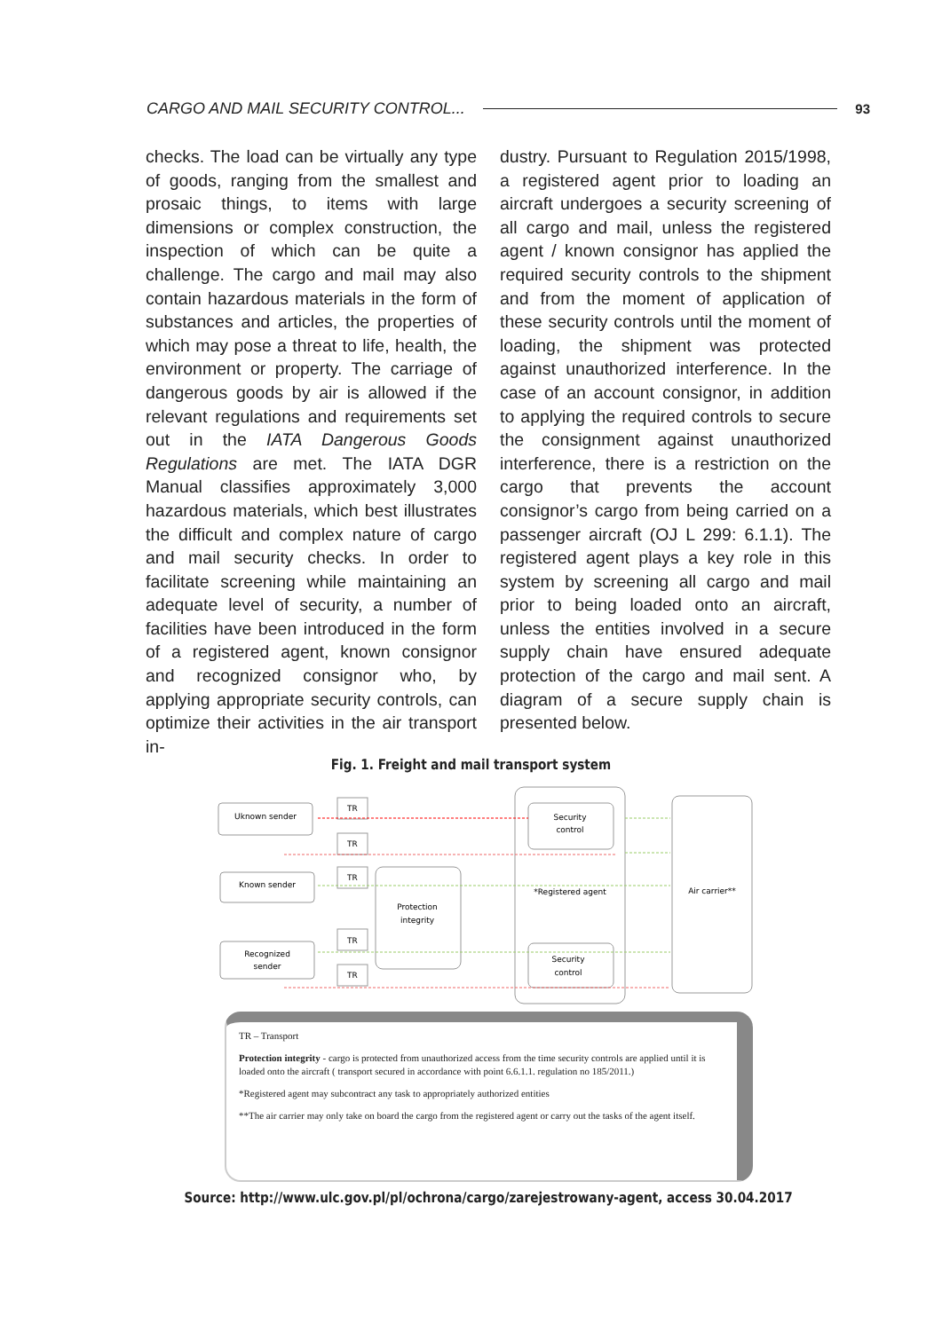CARGO AND MAIL SECURITY CONTROL... 93
checks. The load can be virtually any type of goods, ranging from the smallest and prosaic things, to items with large dimensions or complex construction, the inspection of which can be quite a challenge. The cargo and mail may also contain hazardous materials in the form of substances and articles, the properties of which may pose a threat to life, health, the environment or property. The carriage of dangerous goods by air is allowed if the relevant regulations and requirements set out in the IATA Dangerous Goods Regulations are met. The IATA DGR Manual classifies approximately 3,000 hazardous materials, which best illustrates the difficult and complex nature of cargo and mail security checks. In order to facilitate screening while maintaining an adequate level of security, a number of facilities have been introduced in the form of a registered agent, known consignor and recognized consignor who, by applying appropriate security controls, can optimize their activities in the air transport in-
dustry. Pursuant to Regulation 2015/1998, a registered agent prior to loading an aircraft undergoes a security screening of all cargo and mail, unless the registered agent / known consignor has applied the required security controls to the shipment and from the moment of application of these security controls until the moment of loading, the shipment was protected against unauthorized interference. In the case of an account consignor, in addition to applying the required controls to secure the consignment against unauthorized interference, there is a restriction on the cargo that prevents the account consignor’s cargo from being carried on a passenger aircraft (OJ L 299: 6.1.1). The registered agent plays a key role in this system by screening all cargo and mail prior to being loaded onto an aircraft, unless the entities involved in a secure supply chain have ensured adequate protection of the cargo and mail sent. A diagram of a secure supply chain is presented below.
Fig. 1. Freight and mail transport system
Uknown sender
Known sender
Recognized
sender
TR
TR
TR
TR
TR
Protection
integrity
Security
control
*Registered agent
Security
control
Air carrier**
TR – Transport
Protection integrity - cargo is protected from unauthorized access from the time security controls are applied until it is loaded onto the aircraft ( transport secured in accordance with point 6.6.1.1. regulation no 185/2011.)
*Registered agent may subcontract any task to appropriately authorized entities
**The air carrier may only take on board the cargo from the registered agent or carry out the tasks of the agent itself.
Source: http://www.ulc.gov.pl/pl/ochrona/cargo/zarejestrowany-agent, access 30.04.2017